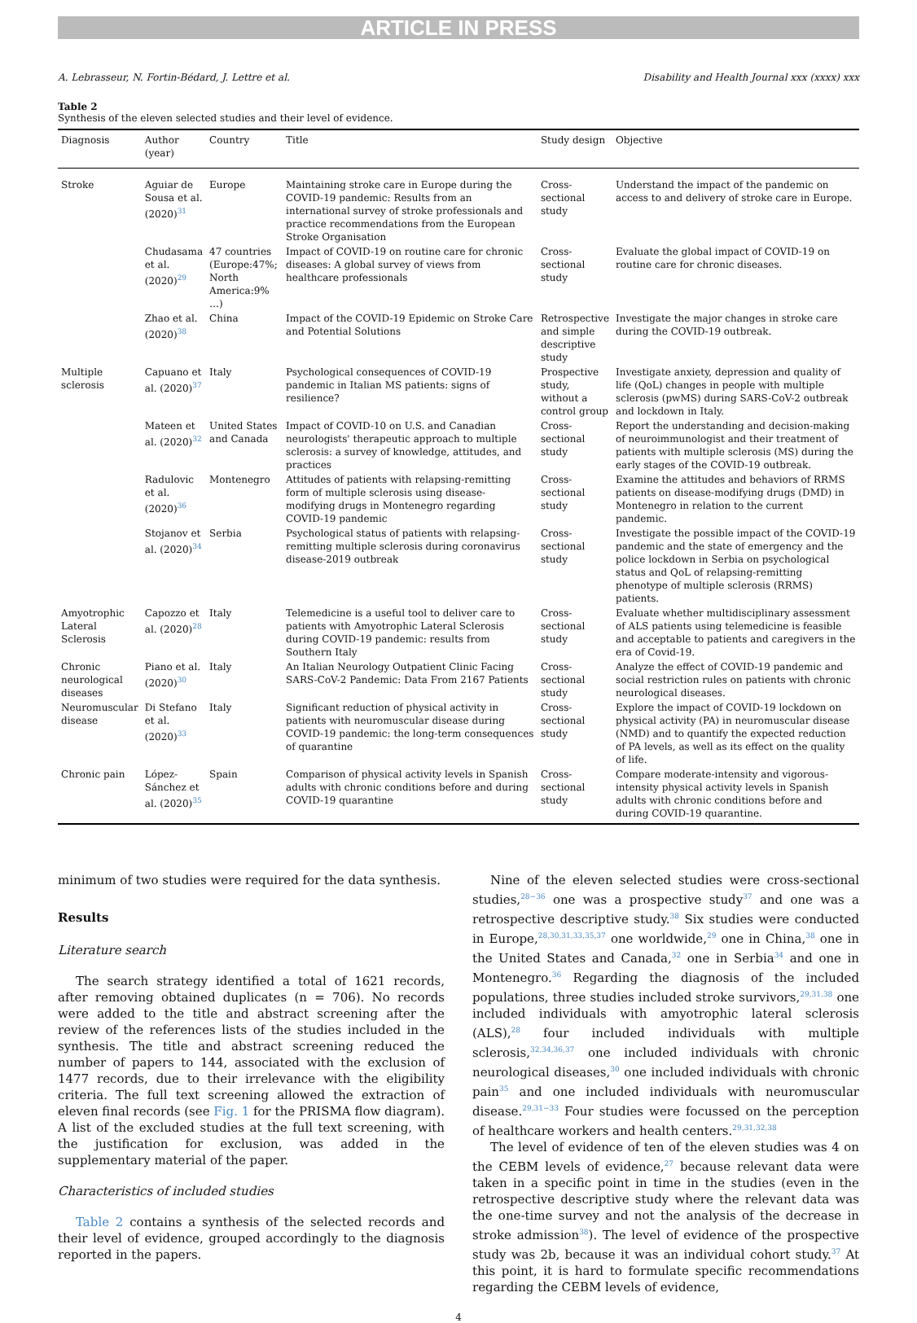ARTICLE IN PRESS
A. Lebrasseur, N. Fortin-Bédard, J. Lettre et al. Disability and Health Journal xxx (xxxx) xxx
Table 2
Synthesis of the eleven selected studies and their level of evidence.
| Diagnosis | Author (year) | Country | Title | Study design | Objective |
| --- | --- | --- | --- | --- | --- |
| Stroke | Aguiar de Sousa et al. (2020)<sup>31</sup> | Europe | Maintaining stroke care in Europe during the COVID-19 pandemic: Results from an international survey of stroke professionals and practice recommendations from the European Stroke Organisation | Cross-sectional study | Understand the impact of the pandemic on access to and delivery of stroke care in Europe. |
| | Chudasama et al. (2020)<sup>29</sup> | 47 countries (Europe:47%; North America:9% …) | Impact of COVID-19 on routine care for chronic diseases: A global survey of views from healthcare professionals | Cross-sectional study | Evaluate the global impact of COVID-19 on routine care for chronic diseases. |
| | Zhao et al. (2020)<sup>38</sup> | China | Impact of the COVID-19 Epidemic on Stroke Care and Potential Solutions | Retrospective and simple descriptive study | Investigate the major changes in stroke care during the COVID-19 outbreak. |
| Multiple sclerosis | Capuano et al. (2020)<sup>37</sup> | Italy | Psychological consequences of COVID-19 pandemic in Italian MS patients: signs of resilience? | Prospective study, without a control group | Investigate anxiety, depression and quality of life (QoL) changes in people with multiple sclerosis (pwMS) during SARS-CoV-2 outbreak and lockdown in Italy. |
| | Mateen et al. (2020)<sup>32</sup> | United States and Canada | Impact of COVID-10 on U.S. and Canadian neurologists' therapeutic approach to multiple sclerosis: a survey of knowledge, attitudes, and practices | Cross-sectional study | Report the understanding and decision-making of neuroimmunologist and their treatment of patients with multiple sclerosis (MS) during the early stages of the COVID-19 outbreak. |
| | Radulovic et al. (2020)<sup>36</sup> | Montenegro | Attitudes of patients with relapsing-remitting form of multiple sclerosis using disease-modifying drugs in Montenegro regarding COVID-19 pandemic | Cross-sectional study | Examine the attitudes and behaviors of RRMS patients on disease-modifying drugs (DMD) in Montenegro in relation to the current pandemic. |
| | Stojanov et al. (2020)<sup>34</sup> | Serbia | Psychological status of patients with relapsing-remitting multiple sclerosis during coronavirus disease-2019 outbreak | Cross-sectional study | Investigate the possible impact of the COVID-19 pandemic and the state of emergency and the police lockdown in Serbia on psychological status and QoL of relapsing-remitting phenotype of multiple sclerosis (RRMS) patients. |
| Amyotrophic Lateral Sclerosis | Capozzo et al. (2020)<sup>28</sup> | Italy | Telemedicine is a useful tool to deliver care to patients with Amyotrophic Lateral Sclerosis during COVID-19 pandemic: results from Southern Italy | Cross-sectional study | Evaluate whether multidisciplinary assessment of ALS patients using telemedicine is feasible and acceptable to patients and caregivers in the era of Covid-19. |
| Chronic neurological diseases | Piano et al. (2020)<sup>30</sup> | Italy | An Italian Neurology Outpatient Clinic Facing SARS-CoV-2 Pandemic: Data From 2167 Patients | Cross-sectional study | Analyze the effect of COVID-19 pandemic and social restriction rules on patients with chronic neurological diseases. |
| Neuromuscular disease | Di Stefano et al. (2020)<sup>33</sup> | Italy | Significant reduction of physical activity in patients with neuromuscular disease during COVID-19 pandemic: the long-term consequences of quarantine | Cross-sectional study | Explore the impact of COVID-19 lockdown on physical activity (PA) in neuromuscular disease (NMD) and to quantify the expected reduction of PA levels, as well as its effect on the quality of life. |
| Chronic pain | López-Sánchez et al. (2020)<sup>35</sup> | Spain | Comparison of physical activity levels in Spanish adults with chronic conditions before and during COVID-19 quarantine | Cross-sectional study | Compare moderate-intensity and vigorous-intensity physical activity levels in Spanish adults with chronic conditions before and during COVID-19 quarantine. |
minimum of two studies were required for the data synthesis.
Results
Literature search
The search strategy identified a total of 1621 records, after removing obtained duplicates (n = 706). No records were added to the title and abstract screening after the review of the references lists of the studies included in the synthesis. The title and abstract screening reduced the number of papers to 144, associated with the exclusion of 1477 records, due to their irrelevance with the eligibility criteria. The full text screening allowed the extraction of eleven final records (see Fig. 1 for the PRISMA flow diagram). A list of the excluded studies at the full text screening, with the justification for exclusion, was added in the supplementary material of the paper.
Characteristics of included studies
Table 2 contains a synthesis of the selected records and their level of evidence, grouped accordingly to the diagnosis reported in the papers.
Nine of the eleven selected studies were cross-sectional studies,<sup>28−36</sup> one was a prospective study<sup>37</sup> and one was a retrospective descriptive study.<sup>38</sup> Six studies were conducted in Europe,<sup>28,30,31,33,35,37</sup> one worldwide,<sup>29</sup> one in China,<sup>38</sup> one in the United States and Canada,<sup>32</sup> one in Serbia<sup>34</sup> and one in Montenegro.<sup>36</sup> Regarding the diagnosis of the included populations, three studies included stroke survivors,<sup>29,31,38</sup> one included individuals with amyotrophic lateral sclerosis (ALS),<sup>28</sup> four included individuals with multiple sclerosis,<sup>32,34,36,37</sup> one included individuals with chronic neurological diseases,<sup>30</sup> one included individuals with chronic pain<sup>35</sup> and one included individuals with neuromuscular disease.<sup>29,31−33</sup> Four studies were focussed on the perception of healthcare workers and health centers.<sup>29,31,32,38</sup>
The level of evidence of ten of the eleven studies was 4 on the CEBM levels of evidence,<sup>27</sup> because relevant data were taken in a specific point in time in the studies (even in the retrospective descriptive study where the relevant data was the one-time survey and not the analysis of the decrease in stroke admission<sup>38</sup>). The level of evidence of the prospective study was 2b, because it was an individual cohort study.<sup>37</sup> At this point, it is hard to formulate specific recommendations regarding the CEBM levels of evidence,
4